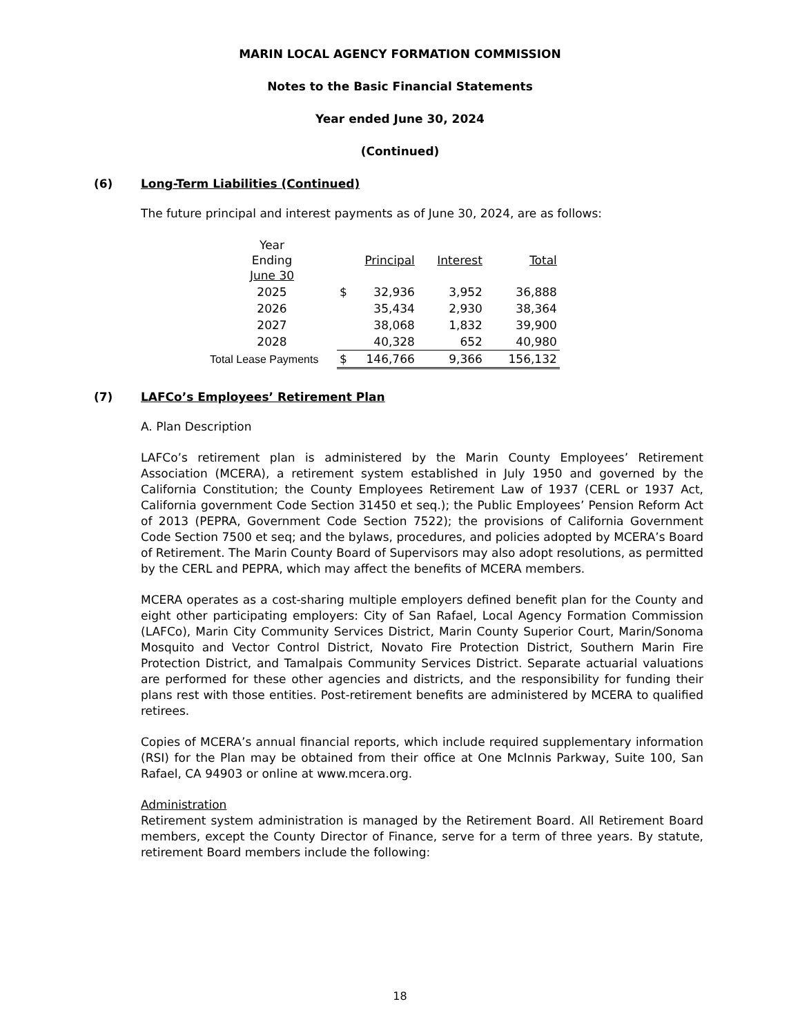MARIN LOCAL AGENCY FORMATION COMMISSION
Notes to the Basic Financial Statements
Year ended June 30, 2024
(Continued)
(6) Long-Term Liabilities (Continued)
The future principal and interest payments as of June 30, 2024, are as follows:
| Year Ending June 30 | | Principal | Interest | Total |
| 2025 | $ | 32,936 | 3,952 | 36,888 |
| 2026 | | 35,434 | 2,930 | 38,364 |
| 2027 | | 38,068 | 1,832 | 39,900 |
| 2028 | | 40,328 | 652 | 40,980 |
| Total Lease Payments | $ | 146,766 | 9,366 | 156,132 |
(7) LAFCo’s Employees’ Retirement Plan
A. Plan Description
LAFCo’s retirement plan is administered by the Marin County Employees’ Retirement Association (MCERA), a retirement system established in July 1950 and governed by the California Constitution; the County Employees Retirement Law of 1937 (CERL or 1937 Act, California government Code Section 31450 et seq.); the Public Employees’ Pension Reform Act of 2013 (PEPRA, Government Code Section 7522); the provisions of California Government Code Section 7500 et seq; and the bylaws, procedures, and policies adopted by MCERA’s Board of Retirement. The Marin County Board of Supervisors may also adopt resolutions, as permitted by the CERL and PEPRA, which may affect the benefits of MCERA members.
MCERA operates as a cost-sharing multiple employers defined benefit plan for the County and eight other participating employers: City of San Rafael, Local Agency Formation Commission (LAFCo), Marin City Community Services District, Marin County Superior Court, Marin/Sonoma Mosquito and Vector Control District, Novato Fire Protection District, Southern Marin Fire Protection District, and Tamalpais Community Services District. Separate actuarial valuations are performed for these other agencies and districts, and the responsibility for funding their plans rest with those entities. Post-retirement benefits are administered by MCERA to qualified retirees.
Copies of MCERA’s annual financial reports, which include required supplementary information (RSI) for the Plan may be obtained from their office at One McInnis Parkway, Suite 100, San Rafael, CA 94903 or online at www.mcera.org.
Administration
Retirement system administration is managed by the Retirement Board. All Retirement Board members, except the County Director of Finance, serve for a term of three years. By statute, retirement Board members include the following:
18